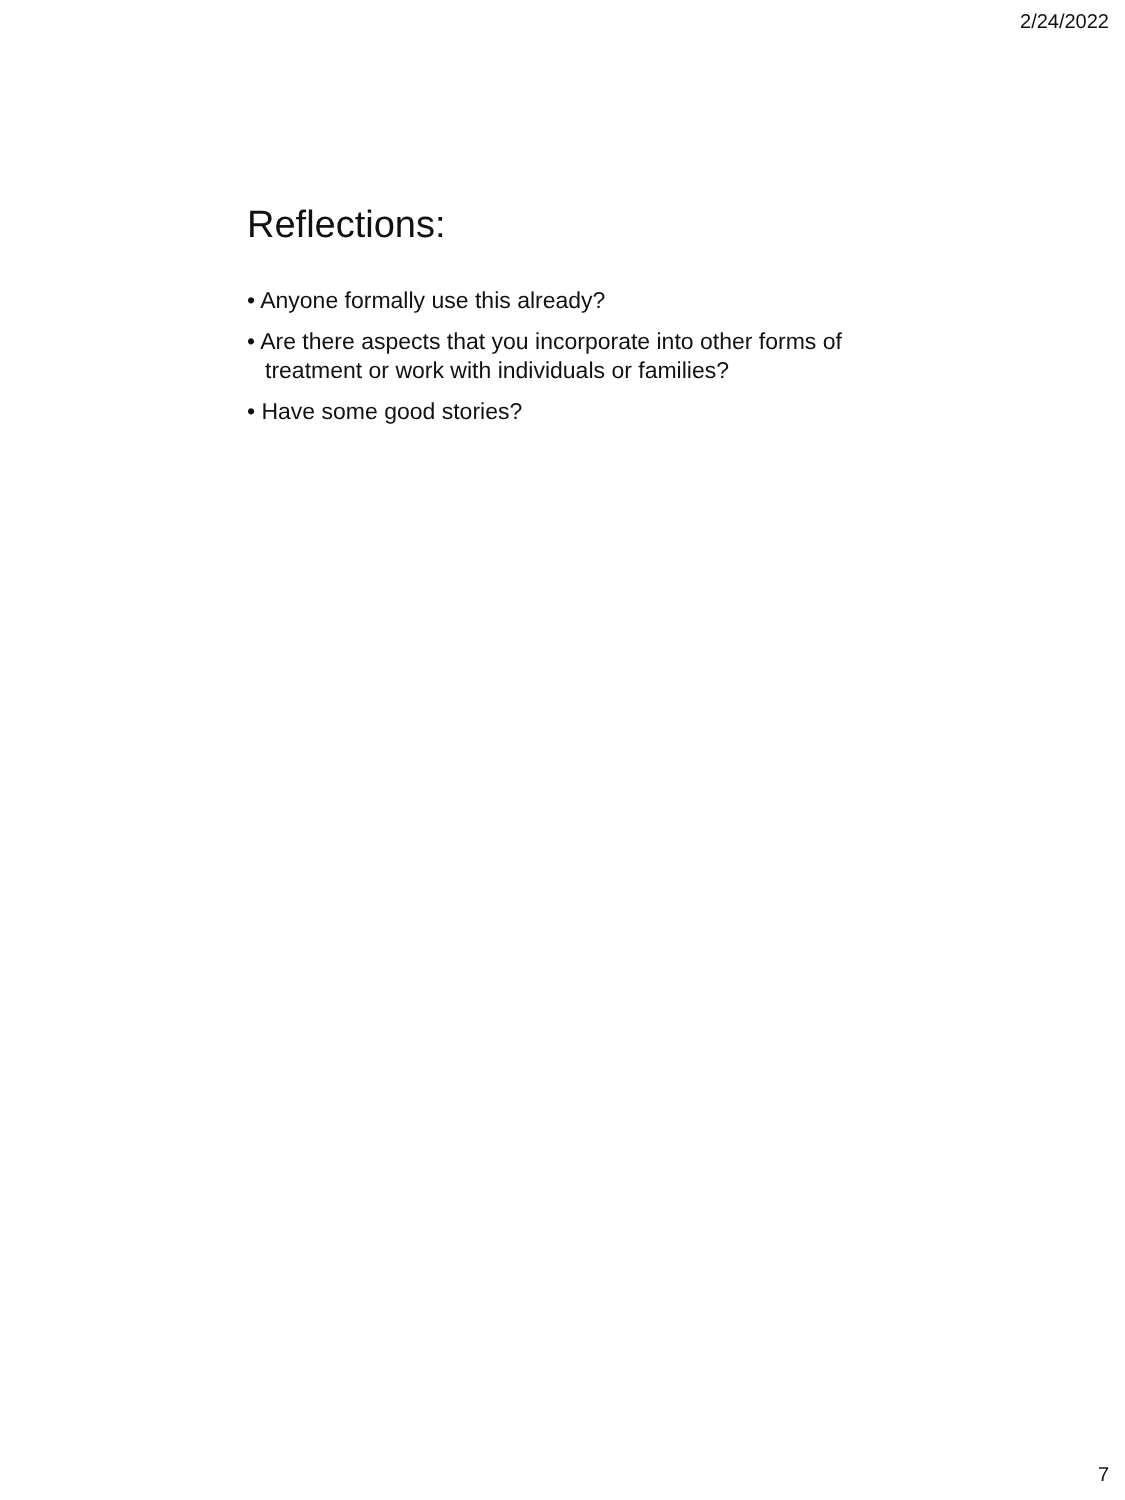2/24/2022
Reflections:
• Anyone formally use this already?
• Are there aspects that you incorporate into other forms of treatment or work with individuals or families?
• Have some good stories?
7